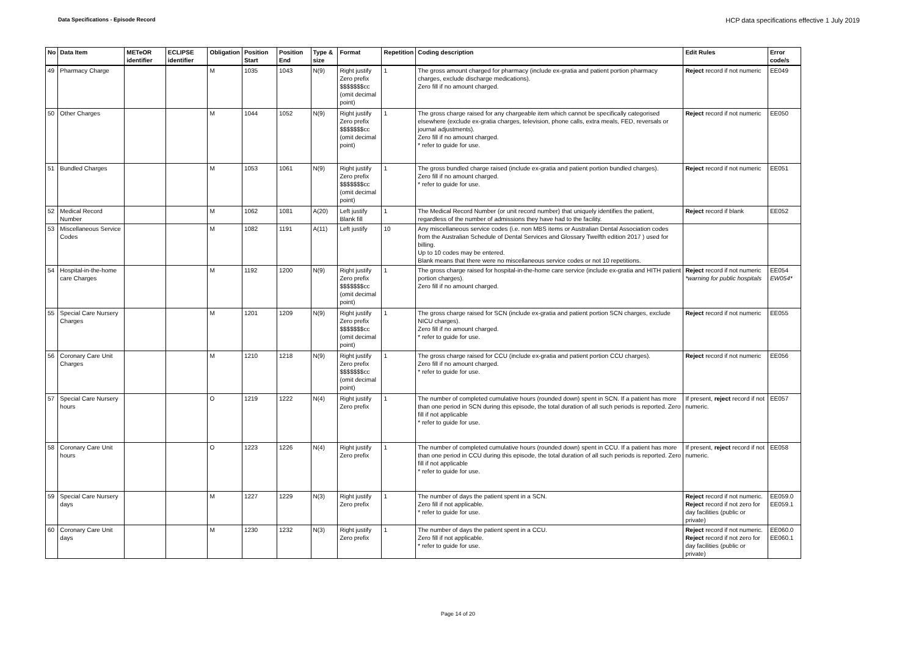Data Specifications - Episode Record HCP data specifications effective 1 July 2019
| No | Data Item | METeOR identifier | ECLIPSE identifier | Obligation | Position Start | Position End | Type & size | Format | Repetition | Coding description | Edit Rules | Error code/s |
| --- | --- | --- | --- | --- | --- | --- | --- | --- | --- | --- | --- | --- |
| 49 | Pharmacy Charge | | | M | 1035 | 1043 | N(9) | Right justify Zero prefix $$$$$$$cc (omit decimal point) | 1 | The gross amount charged for pharmacy (include ex-gratia and patient portion pharmacy charges, exclude discharge medications). Zero fill if no amount charged. | Reject record if not numeric | EE049 |
| 50 | Other Charges | | | M | 1044 | 1052 | N(9) | Right justify Zero prefix $$$$$$$cc (omit decimal point) | 1 | The gross charge raised for any chargeable item which cannot be specifically categorised elsewhere (exclude ex-gratia charges, television, phone calls, extra meals, FED, reversals or journal adjustments). Zero fill if no amount charged. * refer to guide for use. | Reject record if not numeric | EE050 |
| 51 | Bundled Charges | | | M | 1053 | 1061 | N(9) | Right justify Zero prefix $$$$$$$cc (omit decimal point) | 1 | The gross bundled charge raised (include ex-gratia and patient portion bundled charges). Zero fill if no amount charged. * refer to guide for use. | Reject record if not numeric | EE051 |
| 52 | Medical Record Number | | | M | 1062 | 1081 | A(20) | Left justify Blank fill | 1 | The Medical Record Number (or unit record number) that uniquely identifies the patient, regardless of the number of admissions they have had to the facility. | Reject record if blank | EE052 |
| 53 | Miscellaneous Service Codes | | | M | 1082 | 1191 | A(11) | Left justify | 10 | Any miscellaneous service codes (i.e. non MBS items or Australian Dental Association codes from the Australian Schedule of Dental Services and Glossary Twelfth edition 2017 ) used for billing. Up to 10 codes may be entered. Blank means that there were no miscellaneous service codes or not 10 repetitions. | | |
| 54 | Hospital-in-the-home care Charges | | | M | 1192 | 1200 | N(9) | Right justify Zero prefix $$$$$$$cc (omit decimal point) | 1 | The gross charge raised for hospital-in-the-home care service (include ex-gratia and HITH patient portion charges). Zero fill if no amount charged. | Reject record if not numeric *warning for public hospitals | EE054 EW054* |
| 55 | Special Care Nursery Charges | | | M | 1201 | 1209 | N(9) | Right justify Zero prefix $$$$$$$cc (omit decimal point) | 1 | The gross charge raised for SCN (include ex-gratia and patient portion SCN charges, exclude NICU charges). Zero fill if no amount charged. * refer to guide for use. | Reject record if not numeric | EE055 |
| 56 | Coronary Care Unit Charges | | | M | 1210 | 1218 | N(9) | Right justify Zero prefix $$$$$$$cc (omit decimal point) | 1 | The gross charge raised for CCU (include ex-gratia and patient portion CCU charges). Zero fill if no amount charged. * refer to guide for use. | Reject record if not numeric | EE056 |
| 57 | Special Care Nursery hours | | | O | 1219 | 1222 | N(4) | Right justify Zero prefix | 1 | The number of completed cumulative hours (rounded down) spent in SCN. If a patient has more than one period in SCN during this episode, the total duration of all such periods is reported. Zero fill if not applicable * refer to guide for use. | If present, reject record if not numeric. | EE057 |
| 58 | Coronary Care Unit hours | | | O | 1223 | 1226 | N(4) | Right justify Zero prefix | 1 | The number of completed cumulative hours (rounded down) spent in CCU. If a patient has more than one period in CCU during this episode, the total duration of all such periods is reported. Zero fill if not applicable * refer to guide for use. | If present, reject record if not numeric. | EE058 |
| 59 | Special Care Nursery days | | | M | 1227 | 1229 | N(3) | Right justify Zero prefix | 1 | The number of days the patient spent in a SCN. Zero fill if not applicable. * refer to guide for use. | Reject record if not numeric. Reject record if not zero for day facilities (public or private) | EE059.0 EE059.1 |
| 60 | Coronary Care Unit days | | | M | 1230 | 1232 | N(3) | Right justify Zero prefix | 1 | The number of days the patient spent in a CCU. Zero fill if not applicable. * refer to guide for use. | Reject record if not numeric. Reject record if not zero for day facilities (public or private) | EE060.0 EE060.1 |
Page 14 of 20